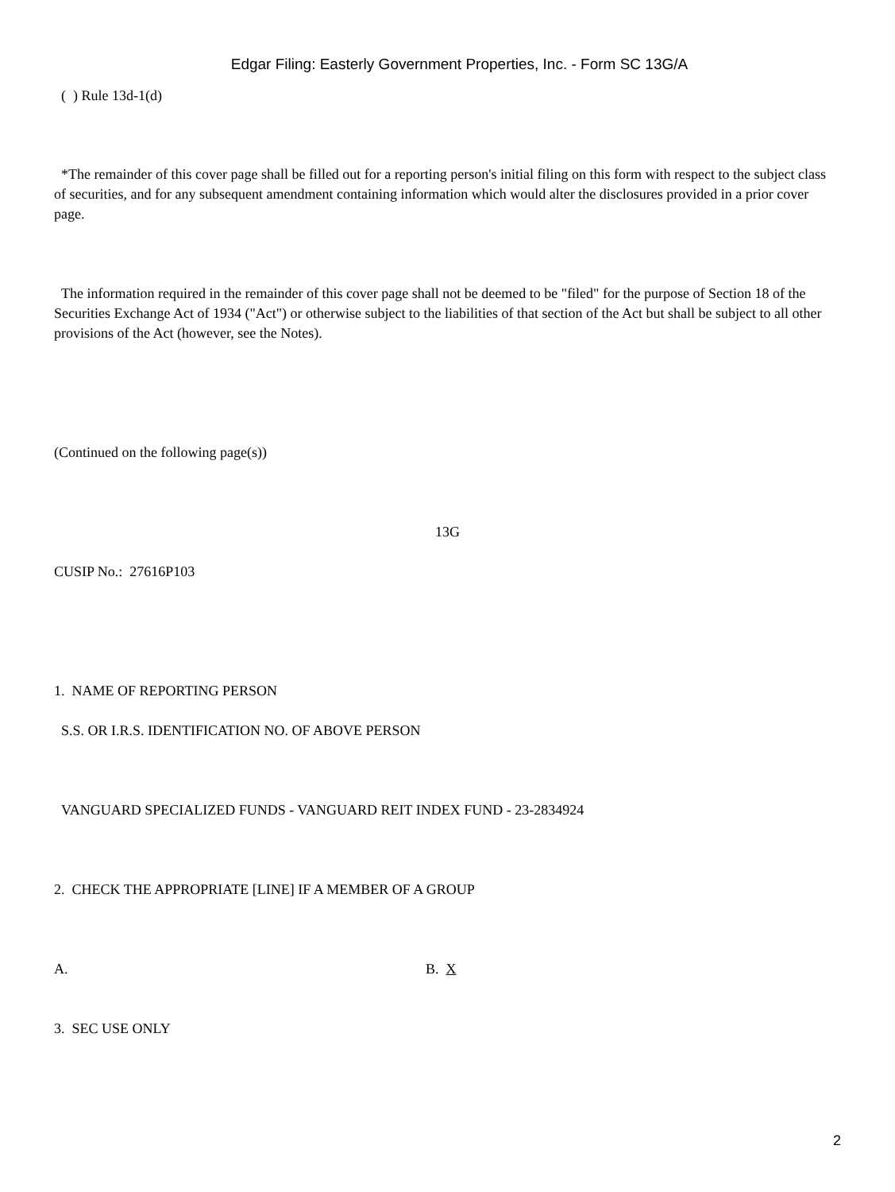Edgar Filing: Easterly Government Properties, Inc. - Form SC 13G/A
( ) Rule 13d-1(d)
*The remainder of this cover page shall be filled out for a reporting person's initial filing on this form with respect to the subject class of securities, and for any subsequent amendment containing information which would alter the disclosures provided in a prior cover page.
The information required in the remainder of this cover page shall not be deemed to be "filed" for the purpose of Section 18 of the Securities Exchange Act of 1934 ("Act") or otherwise subject to the liabilities of that section of the Act but shall be subject to all other provisions of the Act (however, see the Notes).
(Continued on the following page(s))
13G
CUSIP No.: 27616P103
1. NAME OF REPORTING PERSON
S.S. OR I.R.S. IDENTIFICATION NO. OF ABOVE PERSON
VANGUARD SPECIALIZED FUNDS - VANGUARD REIT INDEX FUND - 23-2834924
2. CHECK THE APPROPRIATE [LINE] IF A MEMBER OF A GROUP
A. B. X
3. SEC USE ONLY
2